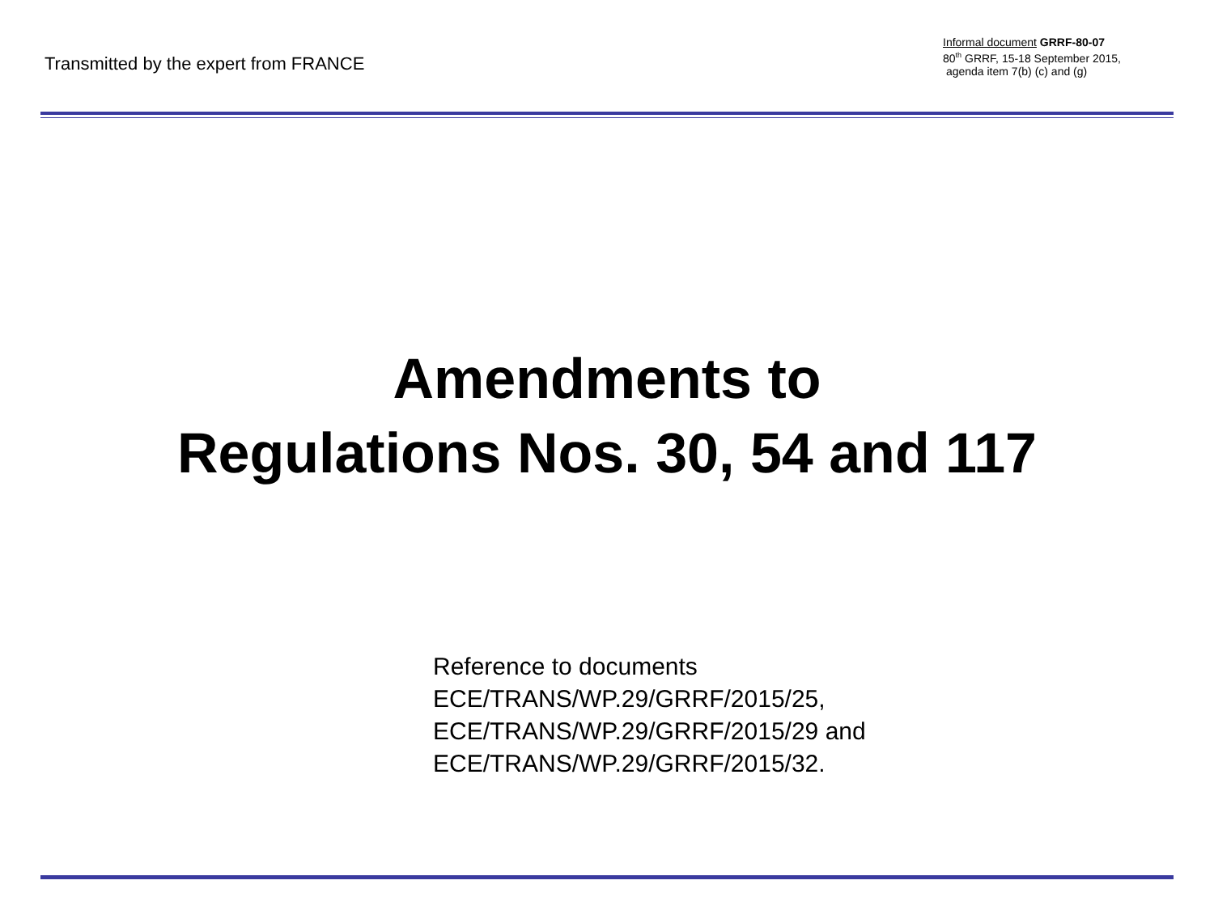Transmitted by the expert from FRANCE
Informal document GRRF-80-07
80<sup>th</sup> GRRF, 15-18 September 2015,
agenda item 7(b) (c) and (g)
Amendments to
Regulations Nos. 30, 54 and 117
Reference to documents
ECE/TRANS/WP.29/GRRF/2015/25,
ECE/TRANS/WP.29/GRRF/2015/29 and
ECE/TRANS/WP.29/GRRF/2015/32.